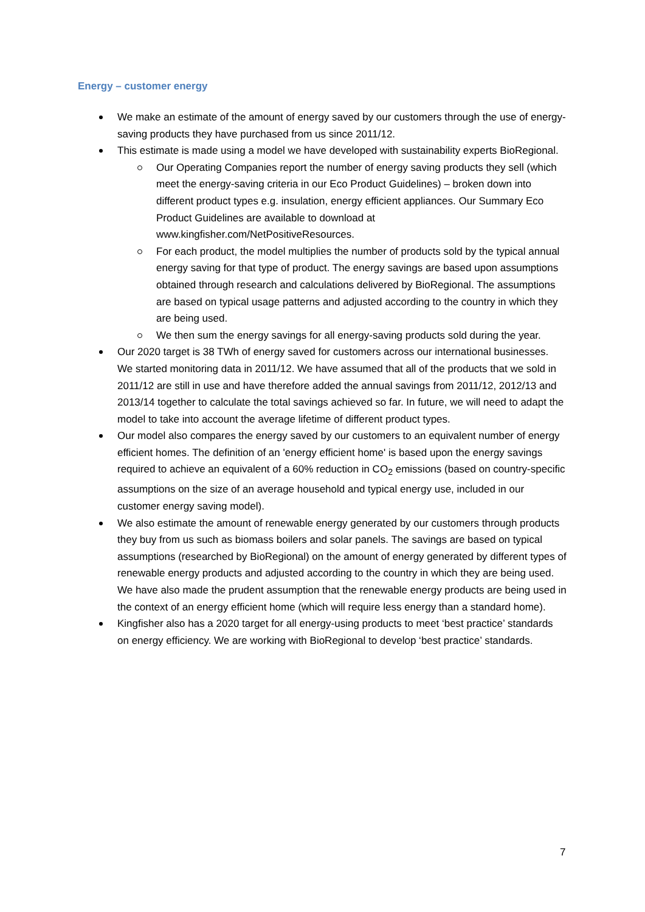Energy – customer energy
We make an estimate of the amount of energy saved by our customers through the use of energy-saving products they have purchased from us since 2011/12.
This estimate is made using a model we have developed with sustainability experts BioRegional.
Our Operating Companies report the number of energy saving products they sell (which meet the energy-saving criteria in our Eco Product Guidelines) – broken down into different product types e.g. insulation, energy efficient appliances. Our Summary Eco Product Guidelines are available to download at www.kingfisher.com/NetPositiveResources.
For each product, the model multiplies the number of products sold by the typical annual energy saving for that type of product. The energy savings are based upon assumptions obtained through research and calculations delivered by BioRegional. The assumptions are based on typical usage patterns and adjusted according to the country in which they are being used.
We then sum the energy savings for all energy-saving products sold during the year.
Our 2020 target is 38 TWh of energy saved for customers across our international businesses. We started monitoring data in 2011/12. We have assumed that all of the products that we sold in 2011/12 are still in use and have therefore added the annual savings from 2011/12, 2012/13 and 2013/14 together to calculate the total savings achieved so far. In future, we will need to adapt the model to take into account the average lifetime of different product types.
Our model also compares the energy saved by our customers to an equivalent number of energy efficient homes. The definition of an 'energy efficient home' is based upon the energy savings required to achieve an equivalent of a 60% reduction in CO<sub>2</sub> emissions (based on country-specific assumptions on the size of an average household and typical energy use, included in our customer energy saving model).
We also estimate the amount of renewable energy generated by our customers through products they buy from us such as biomass boilers and solar panels. The savings are based on typical assumptions (researched by BioRegional) on the amount of energy generated by different types of renewable energy products and adjusted according to the country in which they are being used. We have also made the prudent assumption that the renewable energy products are being used in the context of an energy efficient home (which will require less energy than a standard home).
Kingfisher also has a 2020 target for all energy-using products to meet ‘best practice’ standards on energy efficiency. We are working with BioRegional to develop ‘best practice’ standards.
7